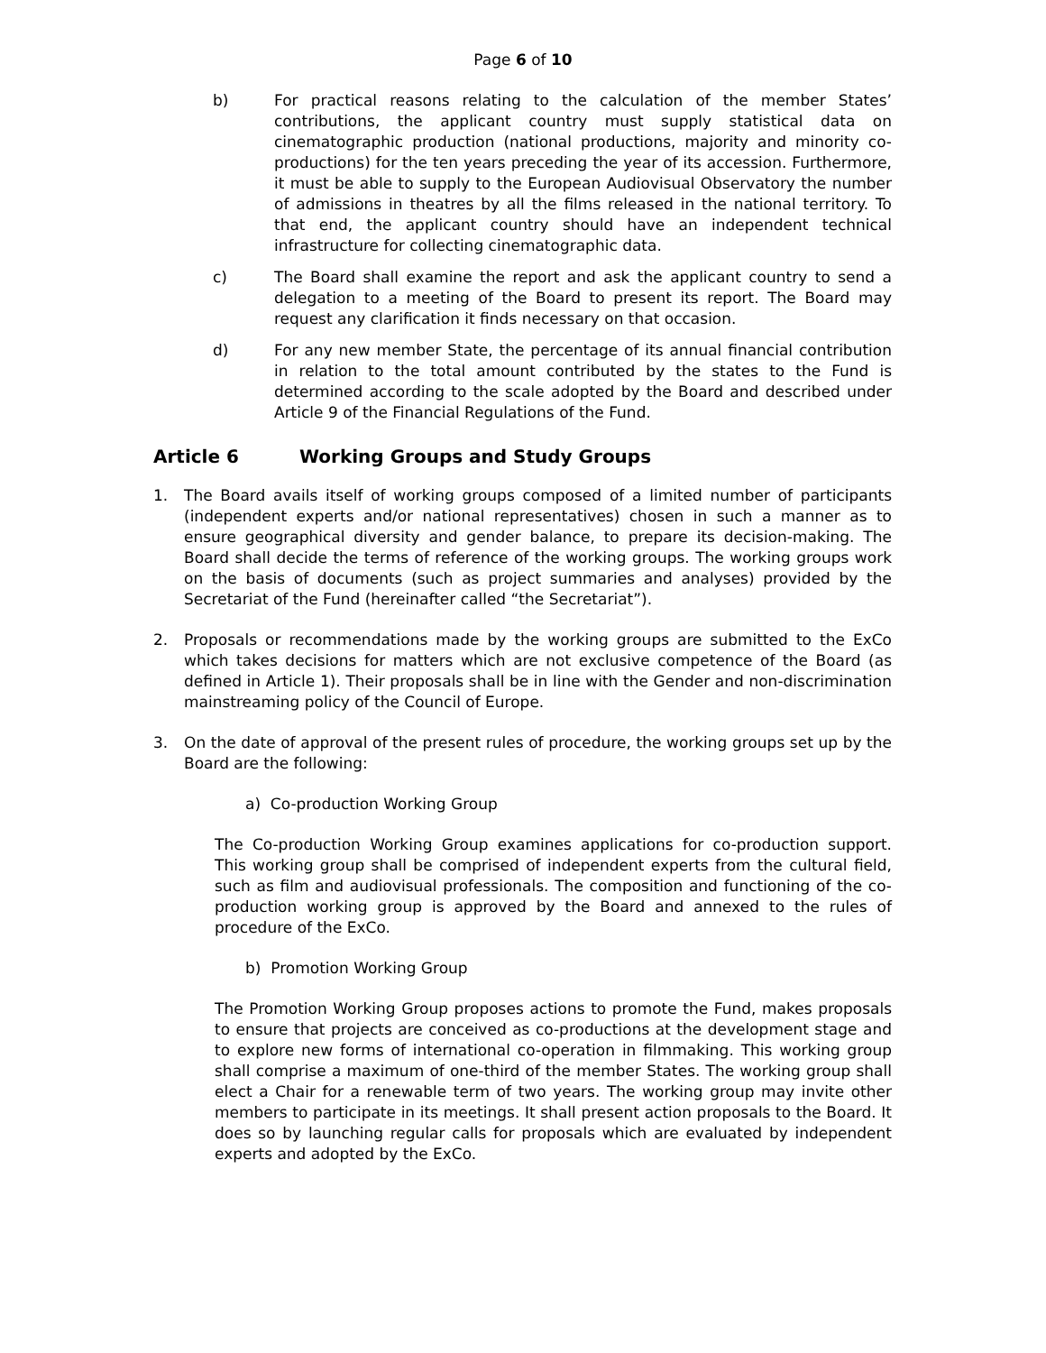Page 6 of 10
b) For practical reasons relating to the calculation of the member States’ contributions, the applicant country must supply statistical data on cinematographic production (national productions, majority and minority co-productions) for the ten years preceding the year of its accession. Furthermore, it must be able to supply to the European Audiovisual Observatory the number of admissions in theatres by all the films released in the national territory. To that end, the applicant country should have an independent technical infrastructure for collecting cinematographic data.
c) The Board shall examine the report and ask the applicant country to send a delegation to a meeting of the Board to present its report. The Board may request any clarification it finds necessary on that occasion.
d) For any new member State, the percentage of its annual financial contribution in relation to the total amount contributed by the states to the Fund is determined according to the scale adopted by the Board and described under Article 9 of the Financial Regulations of the Fund.
Article 6 Working Groups and Study Groups
1. The Board avails itself of working groups composed of a limited number of participants (independent experts and/or national representatives) chosen in such a manner as to ensure geographical diversity and gender balance, to prepare its decision-making. The Board shall decide the terms of reference of the working groups. The working groups work on the basis of documents (such as project summaries and analyses) provided by the Secretariat of the Fund (hereinafter called “the Secretariat”).
2. Proposals or recommendations made by the working groups are submitted to the ExCo which takes decisions for matters which are not exclusive competence of the Board (as defined in Article 1). Their proposals shall be in line with the Gender and non-discrimination mainstreaming policy of the Council of Europe.
3. On the date of approval of the present rules of procedure, the working groups set up by the Board are the following:
a) Co-production Working Group
The Co-production Working Group examines applications for co-production support. This working group shall be comprised of independent experts from the cultural field, such as film and audiovisual professionals. The composition and functioning of the co-production working group is approved by the Board and annexed to the rules of procedure of the ExCo.
b) Promotion Working Group
The Promotion Working Group proposes actions to promote the Fund, makes proposals to ensure that projects are conceived as co-productions at the development stage and to explore new forms of international co-operation in filmmaking. This working group shall comprise a maximum of one-third of the member States. The working group shall elect a Chair for a renewable term of two years. The working group may invite other members to participate in its meetings. It shall present action proposals to the Board. It does so by launching regular calls for proposals which are evaluated by independent experts and adopted by the ExCo.